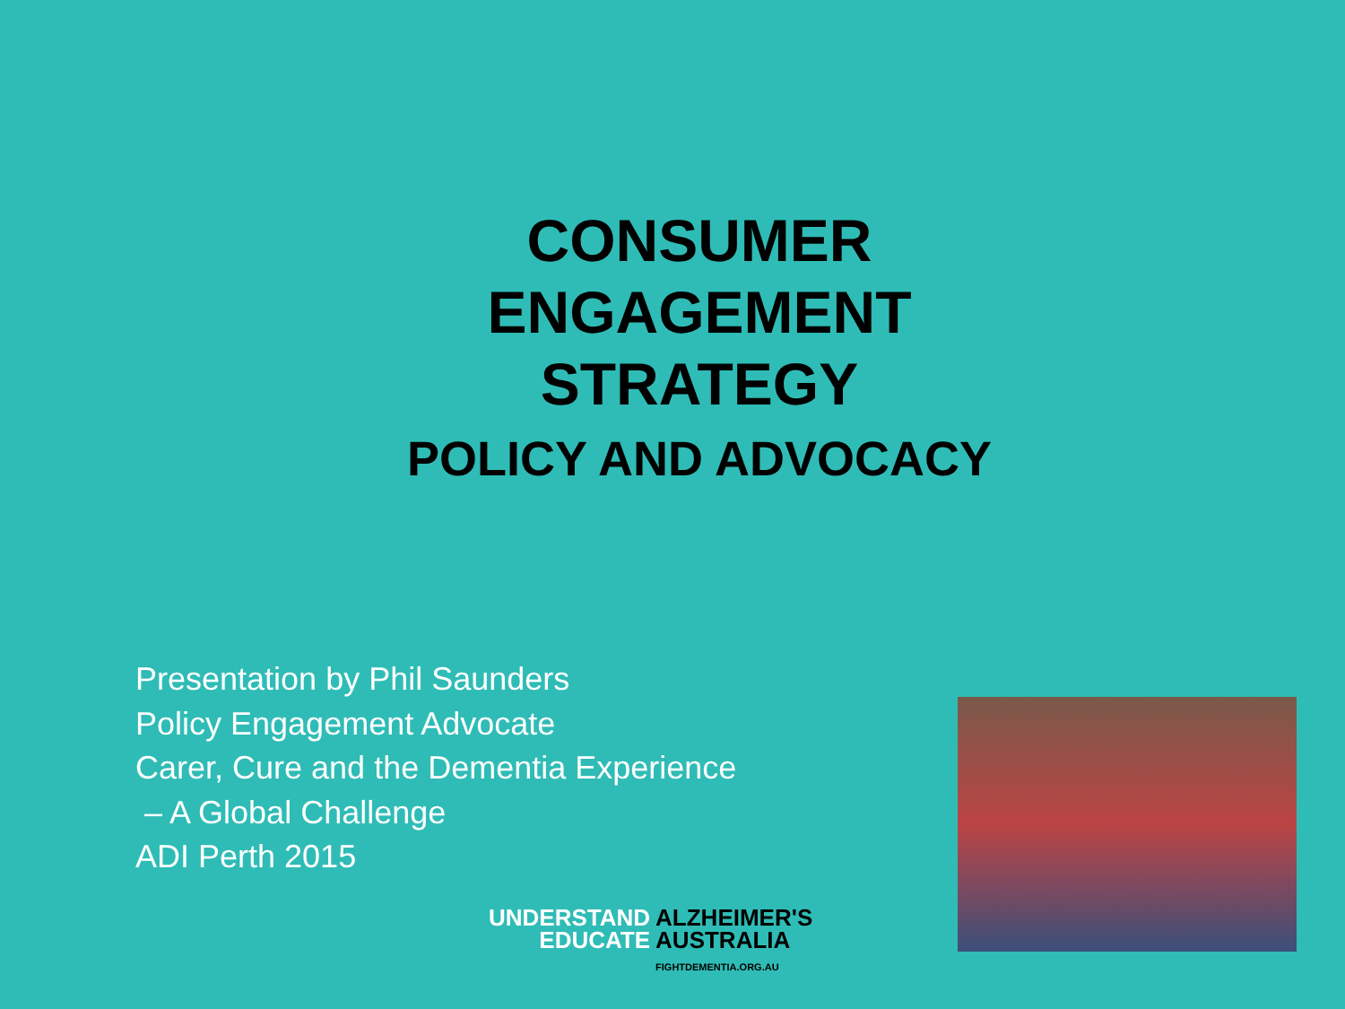CONSUMER
ENGAGEMENT
STRATEGY
POLICY AND ADVOCACY
Presentation by Phil Saunders
Policy Engagement Advocate
Carer, Cure and the Dementia Experience
– A Global Challenge
ADI Perth 2015
UNDERSTAND
EDUCATE
ALZHEIMER'S
AUSTRALIA
FIGHTDEMENTIA.ORG.AU